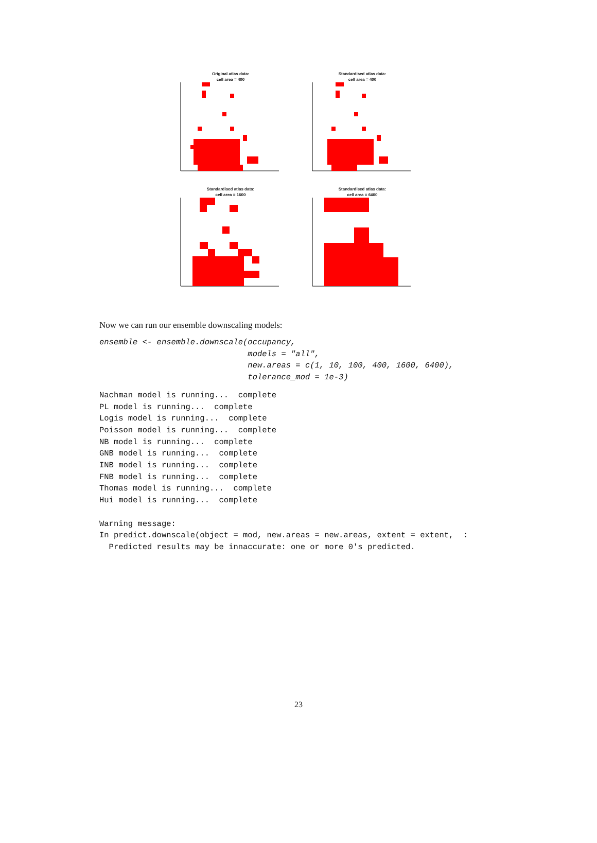Original atlas data:
cell area = 400
Standardised atlas data:
cell area = 400
Standardised atlas data:
cell area = 1600
Standardised atlas data:
cell area = 6400
Now we can run our ensemble downscaling models:
ensemble <- ensemble.downscale(occupancy,
                               models = "all",
                               new.areas = c(1, 10, 100, 400, 1600, 6400),
                               tolerance_mod = 1e-3)
Nachman model is running...  complete
PL model is running...  complete
Logis model is running...  complete
Poisson model is running...  complete
NB model is running...  complete
GNB model is running...  complete
INB model is running...  complete
FNB model is running...  complete
Thomas model is running...  complete
Hui model is running...  complete

Warning message:
In predict.downscale(object = mod, new.areas = new.areas, extent = extent,  :
  Predicted results may be innaccurate: one or more 0's predicted.
23